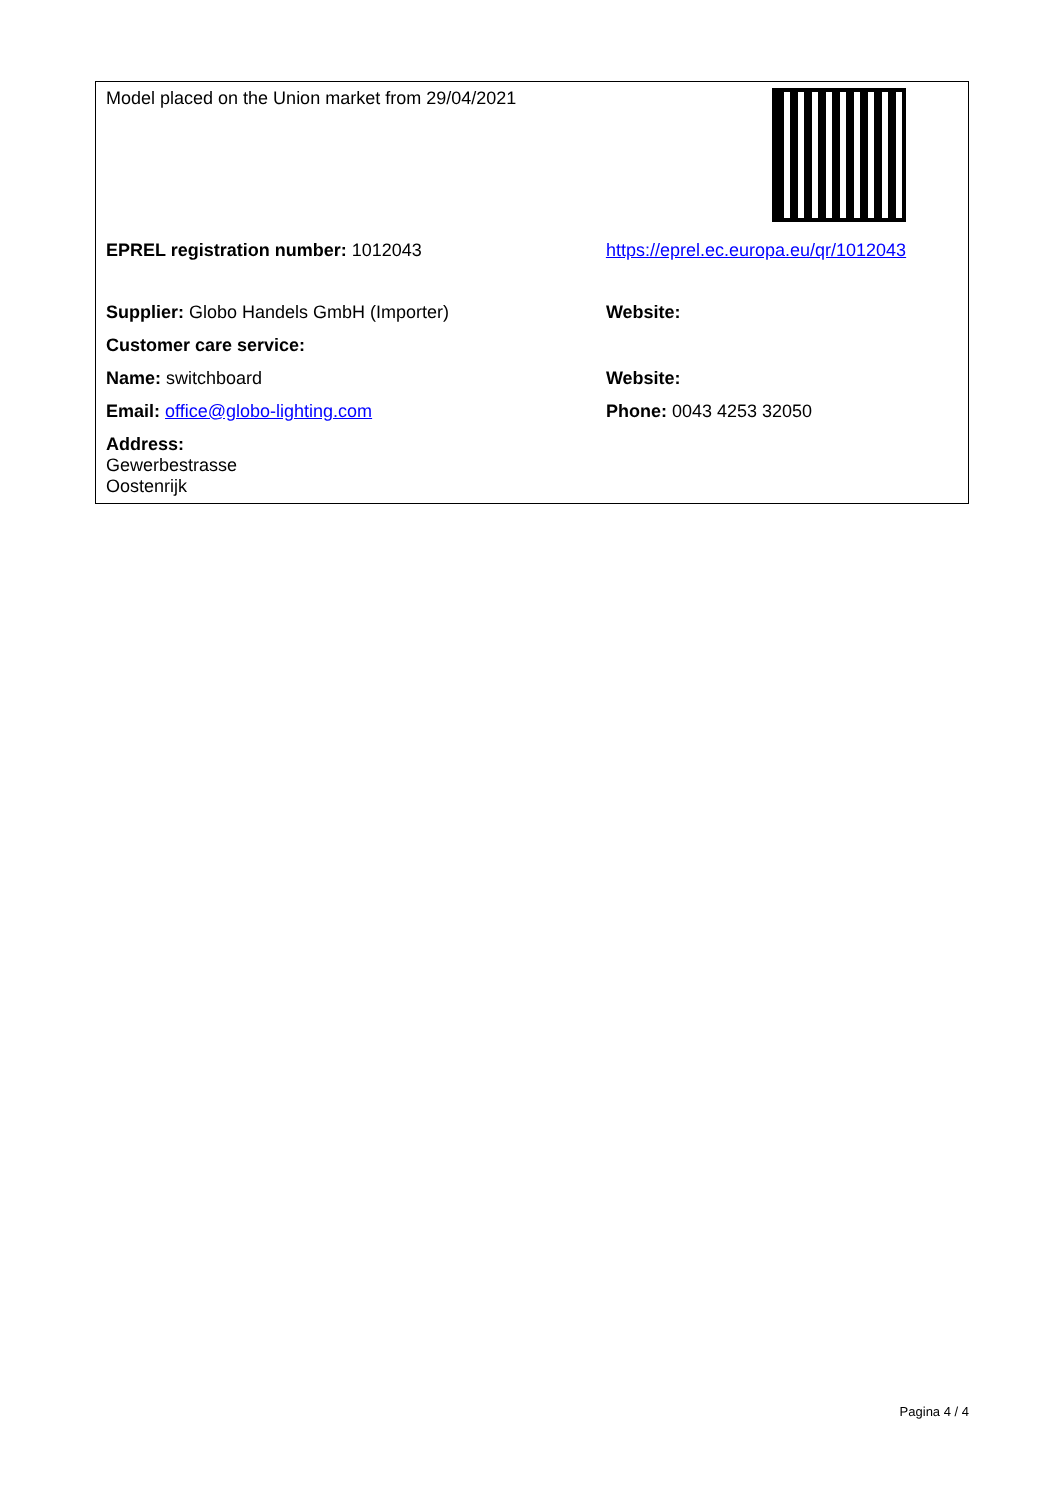| Model placed on the Union market from 29/04/2021 | |
| EPREL registration number: 1012043 | https://eprel.ec.europa.eu/qr/1012043 |
| Supplier: Globo Handels GmbH (Importer) | Website: |
| Customer care service: | |
| Name: switchboard | Website: |
| Email: office@globo-lighting.com | Phone: 0043 4253 32050 |
| Address: Gewerbestrasse Oostenrijk | |
Pagina 4 / 4